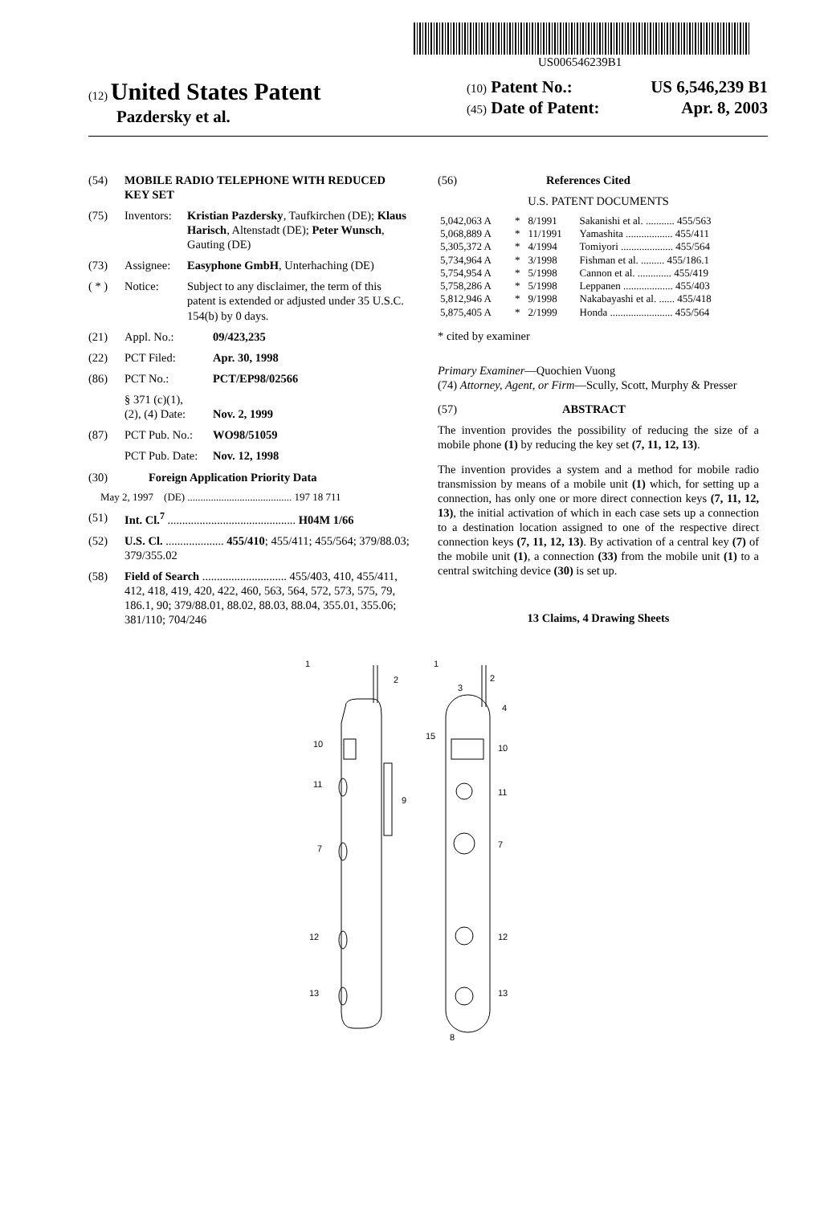US006546239B1
(12) United States Patent
Pazdersky et al.
(10) Patent No.: US 6,546,239 B1
(45) Date of Patent: Apr. 8, 2003
(54) MOBILE RADIO TELEPHONE WITH REDUCED KEY SET
(75) Inventors: Kristian Pazdersky, Taufkirchen (DE); Klaus Harisch, Altenstadt (DE); Peter Wunsch, Gauting (DE)
(73) Assignee: Easyphone GmbH, Unterhaching (DE)
( * ) Notice: Subject to any disclaimer, the term of this patent is extended or adjusted under 35 U.S.C. 154(b) by 0 days.
(21) Appl. No.: 09/423,235
(22) PCT Filed: Apr. 30, 1998
(86) PCT No.: PCT/EP98/02566
§ 371 (c)(1),
(2), (4) Date:
Nov. 2, 1999
(87) PCT Pub. No.: WO98/51059
PCT Pub. Date: Nov. 12, 1998
(30) Foreign Application Priority Data
May 2, 1997 (DE) ........................................ 197 18 711
(51) Int. Cl.<sup>7</sup> ............................................ H04M 1/66
(52) U.S. Cl. .................... 455/410; 455/411; 455/564; 379/88.03; 379/355.02
(58) Field of Search ............................. 455/403, 410, 455/411, 412, 418, 419, 420, 422, 460, 563, 564, 572, 573, 575, 79, 186.1, 90; 379/88.01, 88.02, 88.03, 88.04, 355.01, 355.06; 381/110; 704/246
(56) References Cited
U.S. PATENT DOCUMENTS
| 5,042,063 A | * | 8/1991 | Sakanishi et al. ........... 455/563 |
| 5,068,889 A | * | 11/1991 | Yamashita .................. 455/411 |
| 5,305,372 A | * | 4/1994 | Tomiyori .................... 455/564 |
| 5,734,964 A | * | 3/1998 | Fishman et al. ......... 455/186.1 |
| 5,754,954 A | * | 5/1998 | Cannon et al. ............. 455/419 |
| 5,758,286 A | * | 5/1998 | Leppanen ................... 455/403 |
| 5,812,946 A | * | 9/1998 | Nakabayashi et al. ...... 455/418 |
| 5,875,405 A | * | 2/1999 | Honda ........................ 455/564 |
* cited by examiner
Primary Examiner—Quochien Vuong
(74) Attorney, Agent, or Firm—Scully, Scott, Murphy & Presser
(57) ABSTRACT
The invention provides the possibility of reducing the size of a mobile phone (1) by reducing the key set (7, 11, 12, 13).
The invention provides a system and a method for mobile radio transmission by means of a mobile unit (1) which, for setting up a connection, has only one or more direct connection keys (7, 11, 12, 13), the initial activation of which in each case sets up a connection to a destination location assigned to one of the respective direct connection keys (7, 11, 12, 13). By activation of a central key (7) of the mobile unit (1), a connection (33) from the mobile unit (1) to a central switching device (30) is set up.
13 Claims, 4 Drawing Sheets
1
2
10
11
9
7
12
13
1
2
3
4
15
10
11
7
12
13
8